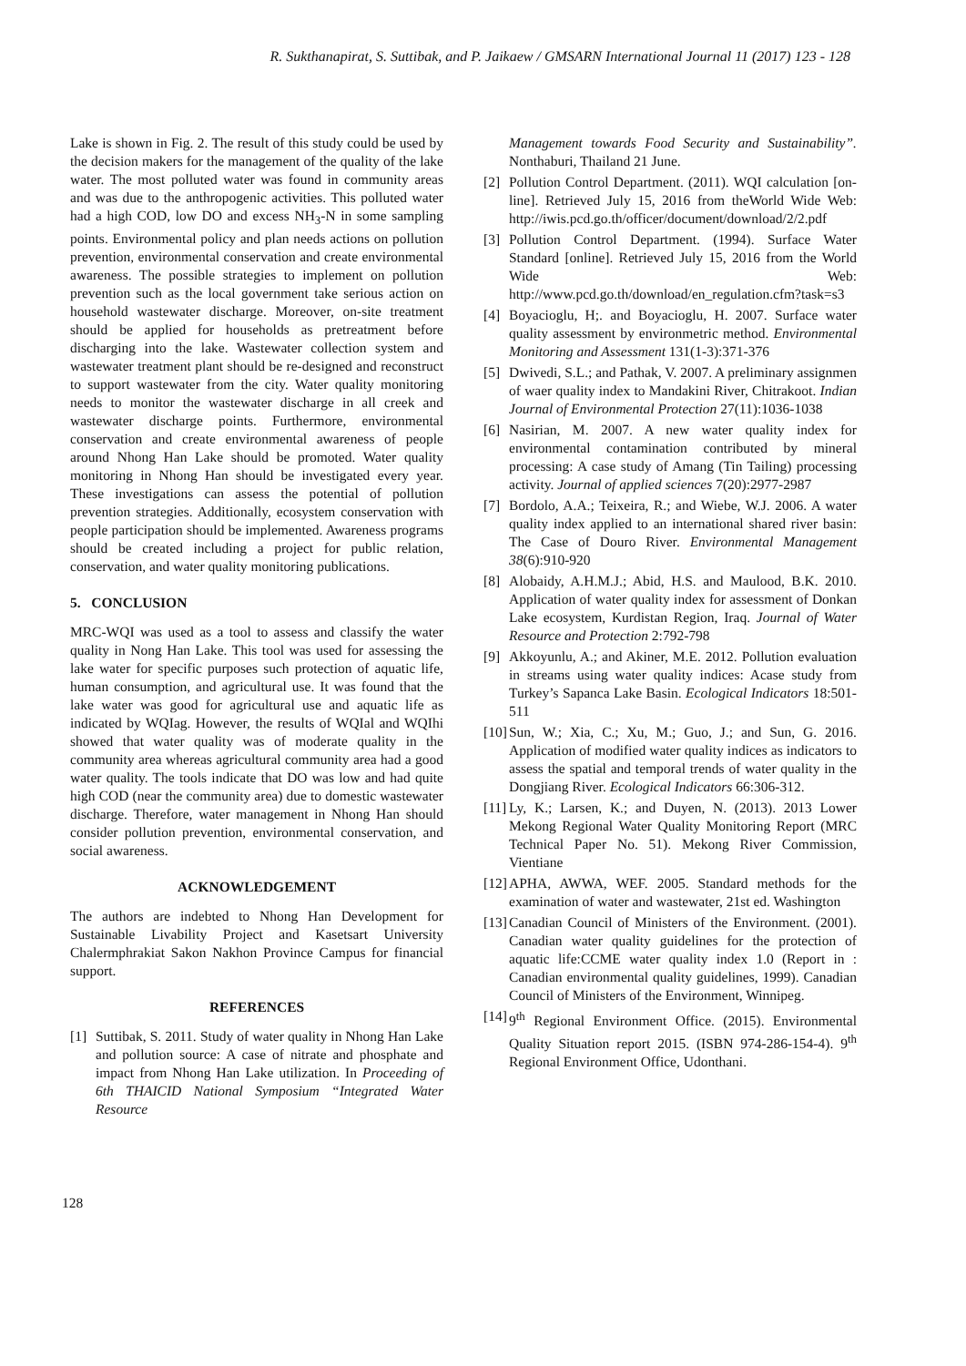R. Sukthanapirat, S. Suttibak, and P. Jaikaew / GMSARN International Journal 11 (2017) 123 - 128
Lake is shown in Fig. 2. The result of this study could be used by the decision makers for the management of the quality of the lake water. The most polluted water was found in community areas and was due to the anthropogenic activities. This polluted water had a high COD, low DO and excess NH<sub>3</sub>-N in some sampling points. Environmental policy and plan needs actions on pollution prevention, environmental conservation and create environmental awareness. The possible strategies to implement on pollution prevention such as the local government take serious action on household wastewater discharge. Moreover, on-site treatment should be applied for households as pretreatment before discharging into the lake. Wastewater collection system and wastewater treatment plant should be re-designed and reconstruct to support wastewater from the city. Water quality monitoring needs to monitor the wastewater discharge in all creek and wastewater discharge points. Furthermore, environmental conservation and create environmental awareness of people around Nhong Han Lake should be promoted. Water quality monitoring in Nhong Han should be investigated every year. These investigations can assess the potential of pollution prevention strategies. Additionally, ecosystem conservation with people participation should be implemented. Awareness programs should be created including a project for public relation, conservation, and water quality monitoring publications.
5. CONCLUSION
MRC-WQI was used as a tool to assess and classify the water quality in Nong Han Lake. This tool was used for assessing the lake water for specific purposes such protection of aquatic life, human consumption, and agricultural use. It was found that the lake water was good for agricultural use and aquatic life as indicated by WQIag. However, the results of WQIal and WQIhi showed that water quality was of moderate quality in the community area whereas agricultural community area had a good water quality. The tools indicate that DO was low and had quite high COD (near the community area) due to domestic wastewater discharge. Therefore, water management in Nhong Han should consider pollution prevention, environmental conservation, and social awareness.
ACKNOWLEDGEMENT
The authors are indebted to Nhong Han Development for Sustainable Livability Project and Kasetsart University Chalermphrakiat Sakon Nakhon Province Campus for financial support.
REFERENCES
[1] Suttibak, S. 2011. Study of water quality in Nhong Han Lake and pollution source: A case of nitrate and phosphate and impact from Nhong Han Lake utilization. In Proceeding of 6th THAICID National Symposium “Integrated Water Resource
Management towards Food Security and Sustainability”. Nonthaburi, Thailand 21 June.
[2] Pollution Control Department. (2011). WQI calculation [on-line]. Retrieved July 15, 2016 from theWorld Wide Web: http://iwis.pcd.go.th/officer/document/download/2/2.pdf
[3] Pollution Control Department. (1994). Surface Water Standard [online]. Retrieved July 15, 2016 from the World Wide Web: http://www.pcd.go.th/download/en_regulation.cfm?task=s3
[4] Boyacioglu, H;. and Boyacioglu, H. 2007. Surface water quality assessment by environmetric method. Environmental Monitoring and Assessment 131(1-3):371-376
[5] Dwivedi, S.L.; and Pathak, V. 2007. A preliminary assignmen of waer quality index to Mandakini River, Chitrakoot. Indian Journal of Environmental Protection 27(11):1036-1038
[6] Nasirian, M. 2007. A new water quality index for environmental contamination contributed by mineral processing: A case study of Amang (Tin Tailing) processing activity. Journal of applied sciences 7(20):2977-2987
[7] Bordolo, A.A.; Teixeira, R.; and Wiebe, W.J. 2006. A water quality index applied to an international shared river basin: The Case of Douro River. Environmental Management 38(6):910-920
[8] Alobaidy, A.H.M.J.; Abid, H.S. and Maulood, B.K. 2010. Application of water quality index for assessment of Donkan Lake ecosystem, Kurdistan Region, Iraq. Journal of Water Resource and Protection 2:792-798
[9] Akkoyunlu, A.; and Akiner, M.E. 2012. Pollution evaluation in streams using water quality indices: Acase study from Turkey’s Sapanca Lake Basin. Ecological Indicators 18:501-511
[10] Sun, W.; Xia, C.; Xu, M.; Guo, J.; and Sun, G. 2016. Application of modified water quality indices as indicators to assess the spatial and temporal trends of water quality in the Dongjiang River. Ecological Indicators 66:306-312.
[11] Ly, K.; Larsen, K.; and Duyen, N. (2013). 2013 Lower Mekong Regional Water Quality Monitoring Report (MRC Technical Paper No. 51). Mekong River Commission, Vientiane
[12] APHA, AWWA, WEF. 2005. Standard methods for the examination of water and wastewater, 21st ed. Washington
[13] Canadian Council of Ministers of the Environment. (2001). Canadian water quality guidelines for the protection of aquatic life:CCME water quality index 1.0 (Report in : Canadian environmental quality guidelines, 1999). Canadian Council of Ministers of the Environment, Winnipeg.
[14] 9<sup>th</sup> Regional Environment Office. (2015). Environmental Quality Situation report 2015. (ISBN 974-286-154-4). 9<sup>th</sup> Regional Environment Office, Udonthani.
128